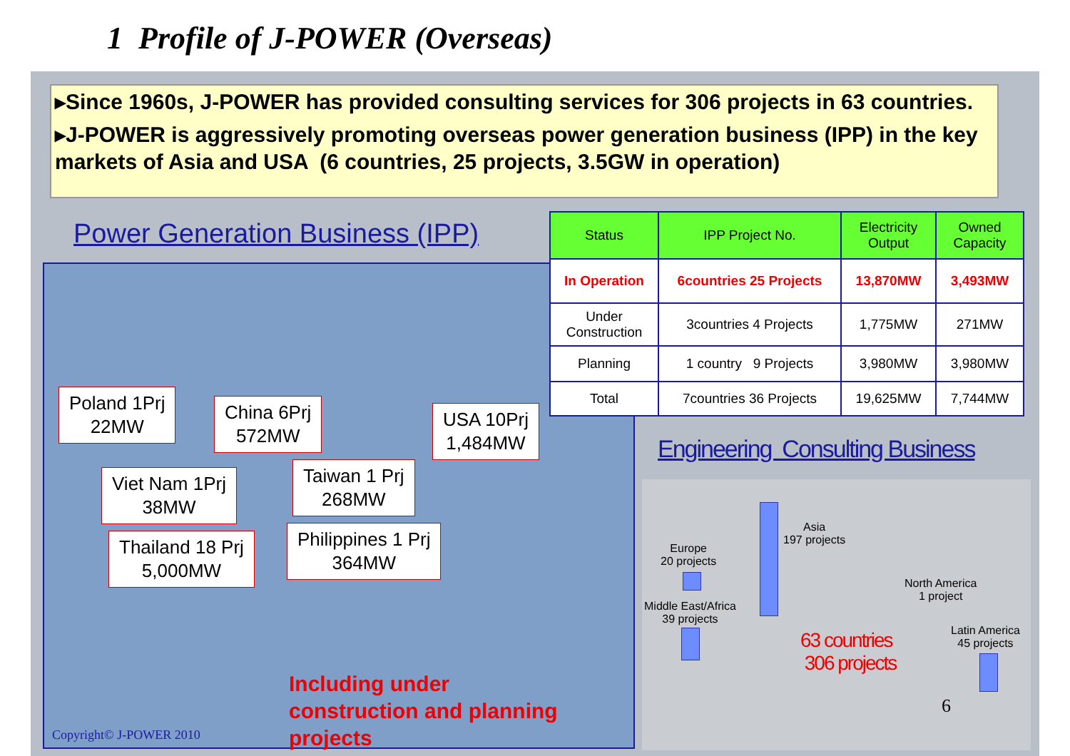1 Profile of J-POWER (Overseas)
▸Since 1960s, J-POWER has provided consulting services for 306 projects in 63 countries.
▸J-POWER is aggressively promoting overseas power generation business (IPP) in the key markets of Asia and USA (6 countries, 25 projects, 3.5GW in operation)
Power Generation Business (IPP)
Poland 1Prj
22MW
China 6Prj
572MW
USA 10Prj
1,484MW
Viet Nam 1Prj
38MW
Taiwan 1 Prj
268MW
Thailand 18 Prj
5,000MW
Philippines 1 Prj
364MW
Including under
construction and planning
projects
Copyright© J-POWER 2010
| Status | IPP Project No. | Electricity Output | Owned Capacity |
| --- | --- | --- | --- |
| In Operation | 6countries 25 Projects | 13,870MW | 3,493MW |
| Under Construction | 3countries 4 Projects | 1,775MW | 271MW |
| Planning | 1 country 9 Projects | 3,980MW | 3,980MW |
| Total | 7countries 36 Projects | 19,625MW | 7,744MW |
Engineering Consulting Business
Asia
197 projects
Europe
20 projects
Middle East/Africa
39 projects
North America
1 project
Latin America
45 projects
63 countries
306 projects
6